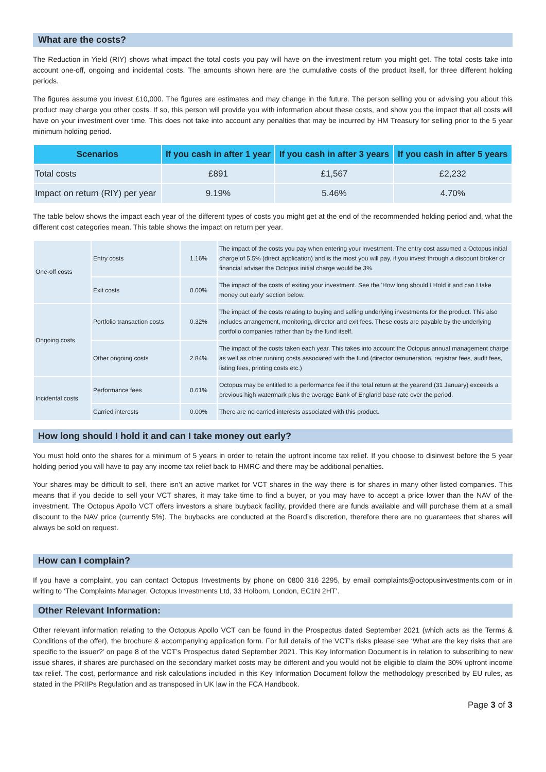What are the costs?
The Reduction in Yield (RIY) shows what impact the total costs you pay will have on the investment return you might get. The total costs take into account one-off, ongoing and incidental costs. The amounts shown here are the cumulative costs of the product itself, for three different holding periods.
The figures assume you invest £10,000. The figures are estimates and may change in the future. The person selling you or advising you about this product may charge you other costs. If so, this person will provide you with information about these costs, and show you the impact that all costs will have on your investment over time. This does not take into account any penalties that may be incurred by HM Treasury for selling prior to the 5 year minimum holding period.
| Scenarios | If you cash in after 1 year | If you cash in after 3 years | If you cash in after 5 years |
| --- | --- | --- | --- |
| Total costs | £891 | £1,567 | £2,232 |
| Impact on return (RIY) per year | 9.19% | 5.46% | 4.70% |
The table below shows the impact each year of the different types of costs you might get at the end of the recommended holding period and, what the different cost categories mean. This table shows the impact on return per year.
| One-off costs | Entry costs | 1.16% | The impact of the costs you pay when entering your investment. The entry cost assumed a Octopus initial charge of 5.5% (direct application) and is the most you will pay, if you invest through a discount broker or financial adviser the Octopus initial charge would be 3%. |
| | Exit costs | 0.00% | The impact of the costs of exiting your investment. See the 'How long should I Hold it and can I take money out early' section below. |
| Ongoing costs | Portfolio transaction costs | 0.32% | The impact of the costs relating to buying and selling underlying investments for the product. This also includes arrangement, monitoring, director and exit fees. These costs are payable by the underlying portfolio companies rather than by the fund itself. |
| | Other ongoing costs | 2.84% | The impact of the costs taken each year. This takes into account the Octopus annual management charge as well as other running costs associated with the fund (director remuneration, registrar fees, audit fees, listing fees, printing costs etc.) |
| Incidental costs | Performance fees | 0.61% | Octopus may be entitled to a performance fee if the total return at the yearend (31 January) exceeds a previous high watermark plus the average Bank of England base rate over the period. |
| | Carried interests | 0.00% | There are no carried interests associated with this product. |
How long should I hold it and can I take money out early?
You must hold onto the shares for a minimum of 5 years in order to retain the upfront income tax relief. If you choose to disinvest before the 5 year holding period you will have to pay any income tax relief back to HMRC and there may be additional penalties.
Your shares may be difficult to sell, there isn’t an active market for VCT shares in the way there is for shares in many other listed companies. This means that if you decide to sell your VCT shares, it may take time to find a buyer, or you may have to accept a price lower than the NAV of the investment. The Octopus Apollo VCT offers investors a share buyback facility, provided there are funds available and will purchase them at a small discount to the NAV price (currently 5%). The buybacks are conducted at the Board’s discretion, therefore there are no guarantees that shares will always be sold on request.
How can I complain?
If you have a complaint, you can contact Octopus Investments by phone on 0800 316 2295, by email complaints@octopusinvestments.com or in writing to ‘The Complaints Manager, Octopus Investments Ltd, 33 Holborn, London, EC1N 2HT’.
Other Relevant Information:
Other relevant information relating to the Octopus Apollo VCT can be found in the Prospectus dated September 2021 (which acts as the Terms & Conditions of the offer), the brochure & accompanying application form. For full details of the VCT’s risks please see ‘What are the key risks that are specific to the issuer?’ on page 8 of the VCT’s Prospectus dated September 2021. This Key Information Document is in relation to subscribing to new issue shares, if shares are purchased on the secondary market costs may be different and you would not be eligible to claim the 30% upfront income tax relief. The cost, performance and risk calculations included in this Key Information Document follow the methodology prescribed by EU rules, as stated in the PRIIPs Regulation and as transposed in UK law in the FCA Handbook.
Page 3 of 3